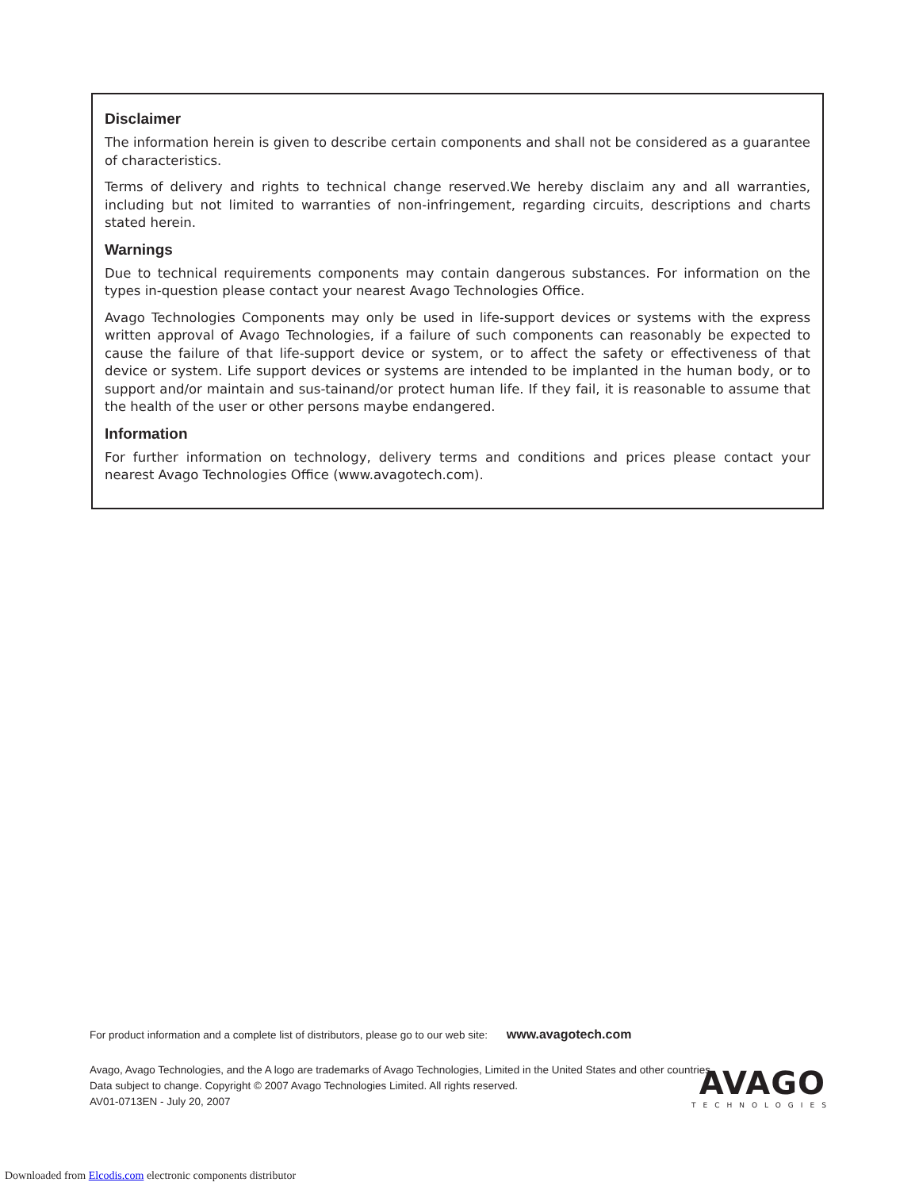Disclaimer
The information herein is given to describe certain components and shall not be considered as a guarantee of characteristics.
Terms of delivery and rights to technical change reserved.We hereby disclaim any and all warranties, including but not limited to warranties of non-infringement, regarding circuits, descriptions and charts stated herein.
Warnings
Due to technical requirements components may contain dangerous substances. For information on the types in-question please contact your nearest Avago Technologies Office.
Avago Technologies Components may only be used in life-support devices or systems with the express written approval of Avago Technologies, if a failure of such components can reasonably be expected to cause the failure of that life-support device or system, or to affect the safety or effectiveness of that device or system. Life support devices or systems are intended to be implanted in the human body, or to support and/or maintain and sus-tainand/or protect human life. If they fail, it is reasonable to assume that the health of the user or other persons maybe endangered.
Information
For further information on technology, delivery terms and conditions and prices please contact your nearest Avago Technologies Office (www.avagotech.com).
For product information and a complete list of distributors, please go to our web site: www.avagotech.com
Avago, Avago Technologies, and the A logo are trademarks of Avago Technologies, Limited in the United States and other countries.
Data subject to change. Copyright © 2007 Avago Technologies Limited. All rights reserved.
AV01-0713EN - July 20, 2007
AVAGO
TECHNOLOGIES
Downloaded from Elcodis.com electronic components distributor